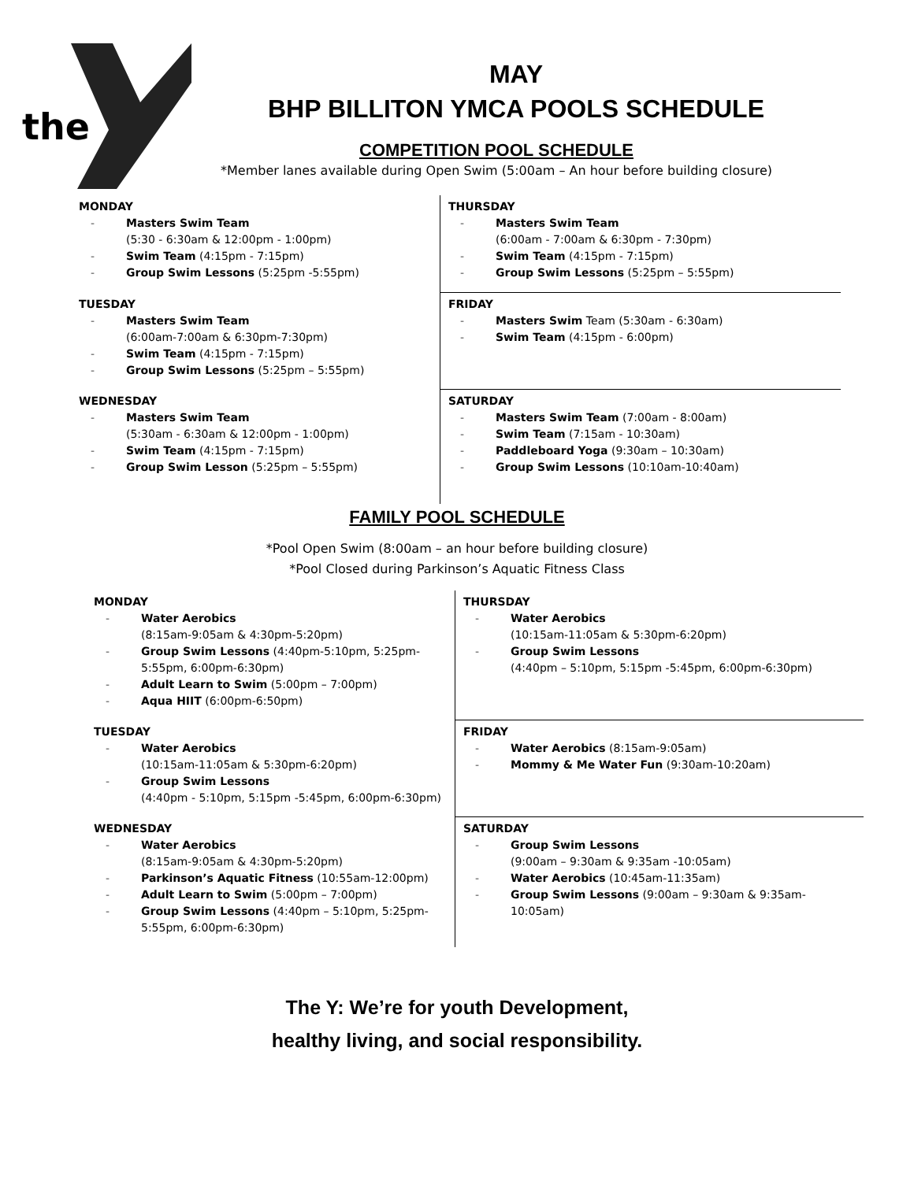the
MAY
BHP BILLITON YMCA POOLS SCHEDULE
COMPETITION POOL SCHEDULE
*Member lanes available during Open Swim (5:00am – An hour before building closure)
| MONDAY Masters Swim Team (5:30 - 6:30am & 12:00pm - 1:00pm) Swim Team (4:15pm - 7:15pm) Group Swim Lessons (5:25pm -5:55pm) | THURSDAY Masters Swim Team (6:00am - 7:00am & 6:30pm - 7:30pm) Swim Team (4:15pm - 7:15pm) Group Swim Lessons (5:25pm – 5:55pm) |
| TUESDAY Masters Swim Team (6:00am-7:00am & 6:30pm-7:30pm) Swim Team (4:15pm - 7:15pm) Group Swim Lessons (5:25pm – 5:55pm) | FRIDAY Masters Swim Team (5:30am - 6:30am) Swim Team (4:15pm - 6:00pm) |
| WEDNESDAY Masters Swim Team (5:30am - 6:30am & 12:00pm - 1:00pm) Swim Team (4:15pm - 7:15pm) Group Swim Lesson (5:25pm – 5:55pm) | SATURDAY Masters Swim Team (7:00am - 8:00am) Swim Team (7:15am - 10:30am) Paddleboard Yoga (9:30am – 10:30am) Group Swim Lessons (10:10am-10:40am) |
FAMILY POOL SCHEDULE
*Pool Open Swim (8:00am – an hour before building closure)
*Pool Closed during Parkinson’s Aquatic Fitness Class
| MONDAY Water Aerobics (8:15am-9:05am & 4:30pm-5:20pm) Group Swim Lessons (4:40pm-5:10pm, 5:25pm-5:55pm, 6:00pm-6:30pm) Adult Learn to Swim (5:00pm – 7:00pm) Aqua HIIT (6:00pm-6:50pm) | THURSDAY Water Aerobics (10:15am-11:05am & 5:30pm-6:20pm) Group Swim Lessons (4:40pm – 5:10pm, 5:15pm -5:45pm, 6:00pm-6:30pm) |
| TUESDAY Water Aerobics (10:15am-11:05am & 5:30pm-6:20pm) Group Swim Lessons (4:40pm - 5:10pm, 5:15pm -5:45pm, 6:00pm-6:30pm) | FRIDAY Water Aerobics (8:15am-9:05am) Mommy & Me Water Fun (9:30am-10:20am) |
| WEDNESDAY Water Aerobics (8:15am-9:05am & 4:30pm-5:20pm) Parkinson’s Aquatic Fitness (10:55am-12:00pm) Adult Learn to Swim (5:00pm – 7:00pm) Group Swim Lessons (4:40pm – 5:10pm, 5:25pm-5:55pm, 6:00pm-6:30pm) | SATURDAY Group Swim Lessons (9:00am – 9:30am & 9:35am -10:05am) Water Aerobics (10:45am-11:35am) Group Swim Lessons (9:00am – 9:30am & 9:35am-10:05am) |
The Y: We’re for youth Development,
healthy living, and social responsibility.